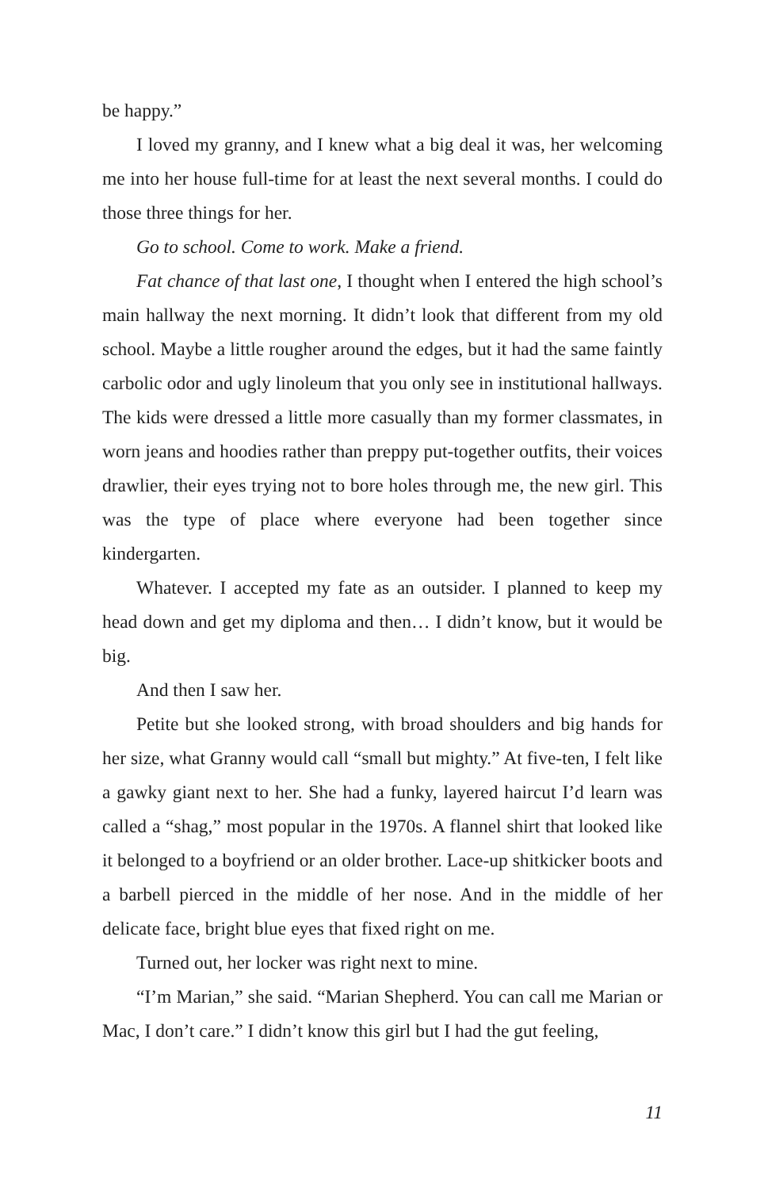be happy.”
I loved my granny, and I knew what a big deal it was, her welcoming me into her house full-time for at least the next several months. I could do those three things for her.
Go to school. Come to work. Make a friend.
Fat chance of that last one, I thought when I entered the high school’s main hallway the next morning. It didn’t look that different from my old school. Maybe a little rougher around the edges, but it had the same faintly carbolic odor and ugly linoleum that you only see in institutional hallways. The kids were dressed a little more casually than my former classmates, in worn jeans and hoodies rather than preppy put-together outfits, their voices drawlier, their eyes trying not to bore holes through me, the new girl. This was the type of place where everyone had been together since kindergarten.
Whatever. I accepted my fate as an outsider. I planned to keep my head down and get my diploma and then… I didn’t know, but it would be big.
And then I saw her.
Petite but she looked strong, with broad shoulders and big hands for her size, what Granny would call “small but mighty.” At five-ten, I felt like a gawky giant next to her. She had a funky, layered haircut I’d learn was called a “shag,” most popular in the 1970s. A flannel shirt that looked like it belonged to a boyfriend or an older brother. Lace-up shitkicker boots and a barbell pierced in the middle of her nose. And in the middle of her delicate face, bright blue eyes that fixed right on me.
Turned out, her locker was right next to mine.
“I’m Marian,” she said. “Marian Shepherd. You can call me Marian or Mac, I don’t care.” I didn’t know this girl but I had the gut feeling,
11